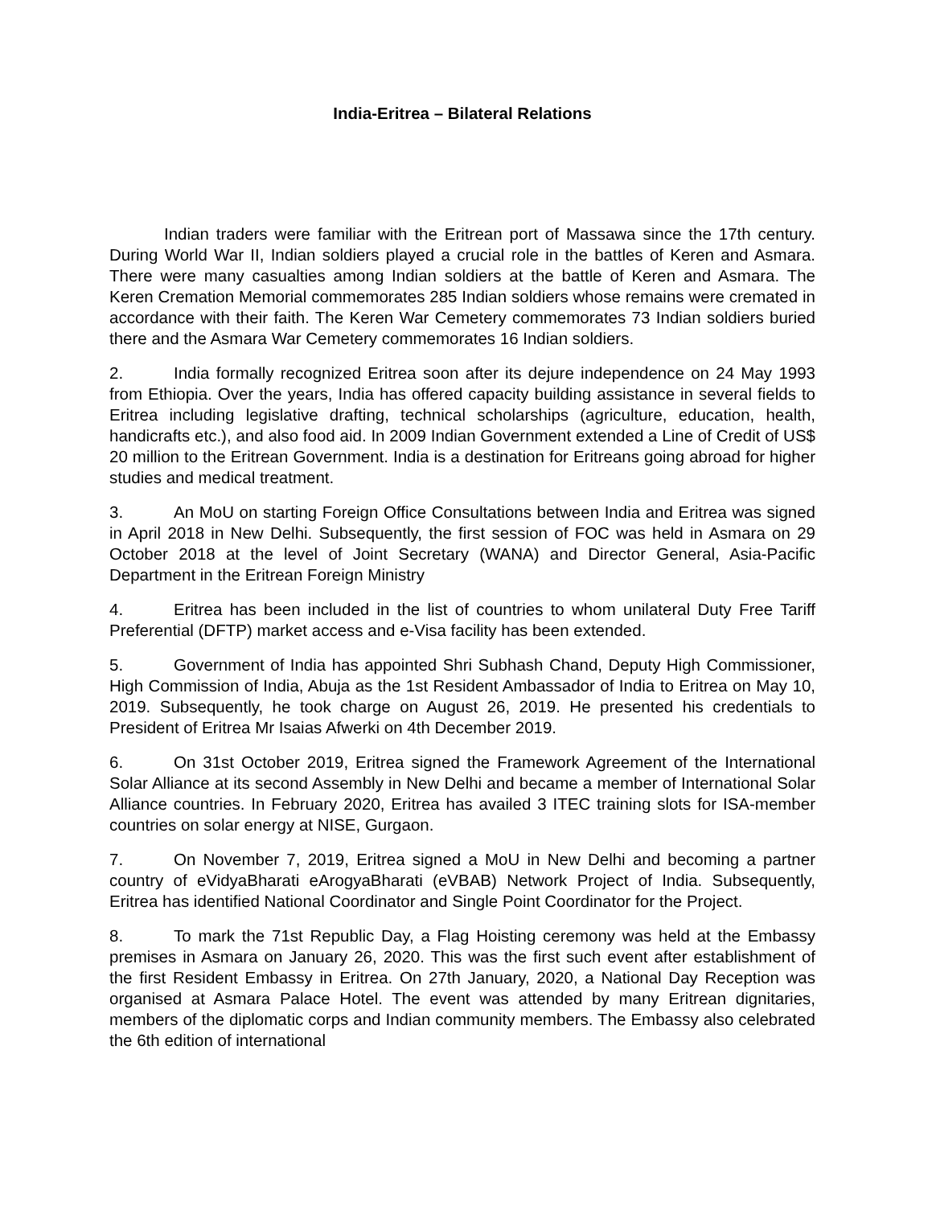India-Eritrea – Bilateral Relations
Indian traders were familiar with the Eritrean port of Massawa since the 17th century. During World War II, Indian soldiers played a crucial role in the battles of Keren and Asmara. There were many casualties among Indian soldiers at the battle of Keren and Asmara. The Keren Cremation Memorial commemorates 285 Indian soldiers whose remains were cremated in accordance with their faith. The Keren War Cemetery commemorates 73 Indian soldiers buried there and the Asmara War Cemetery commemorates 16 Indian soldiers.
2. India formally recognized Eritrea soon after its dejure independence on 24 May 1993 from Ethiopia. Over the years, India has offered capacity building assistance in several fields to Eritrea including legislative drafting, technical scholarships (agriculture, education, health, handicrafts etc.), and also food aid. In 2009 Indian Government extended a Line of Credit of US$ 20 million to the Eritrean Government. India is a destination for Eritreans going abroad for higher studies and medical treatment.
3. An MoU on starting Foreign Office Consultations between India and Eritrea was signed in April 2018 in New Delhi. Subsequently, the first session of FOC was held in Asmara on 29 October 2018 at the level of Joint Secretary (WANA) and Director General, Asia-Pacific Department in the Eritrean Foreign Ministry
4. Eritrea has been included in the list of countries to whom unilateral Duty Free Tariff Preferential (DFTP) market access and e-Visa facility has been extended.
5. Government of India has appointed Shri Subhash Chand, Deputy High Commissioner, High Commission of India, Abuja as the 1st Resident Ambassador of India to Eritrea on May 10, 2019. Subsequently, he took charge on August 26, 2019. He presented his credentials to President of Eritrea Mr Isaias Afwerki on 4th December 2019.
6. On 31st October 2019, Eritrea signed the Framework Agreement of the International Solar Alliance at its second Assembly in New Delhi and became a member of International Solar Alliance countries. In February 2020, Eritrea has availed 3 ITEC training slots for ISA-member countries on solar energy at NISE, Gurgaon.
7. On November 7, 2019, Eritrea signed a MoU in New Delhi and becoming a partner country of eVidyaBharati eArogyaBharati (eVBAB) Network Project of India. Subsequently, Eritrea has identified National Coordinator and Single Point Coordinator for the Project.
8. To mark the 71st Republic Day, a Flag Hoisting ceremony was held at the Embassy premises in Asmara on January 26, 2020. This was the first such event after establishment of the first Resident Embassy in Eritrea. On 27th January, 2020, a National Day Reception was organised at Asmara Palace Hotel. The event was attended by many Eritrean dignitaries, members of the diplomatic corps and Indian community members. The Embassy also celebrated the 6th edition of international